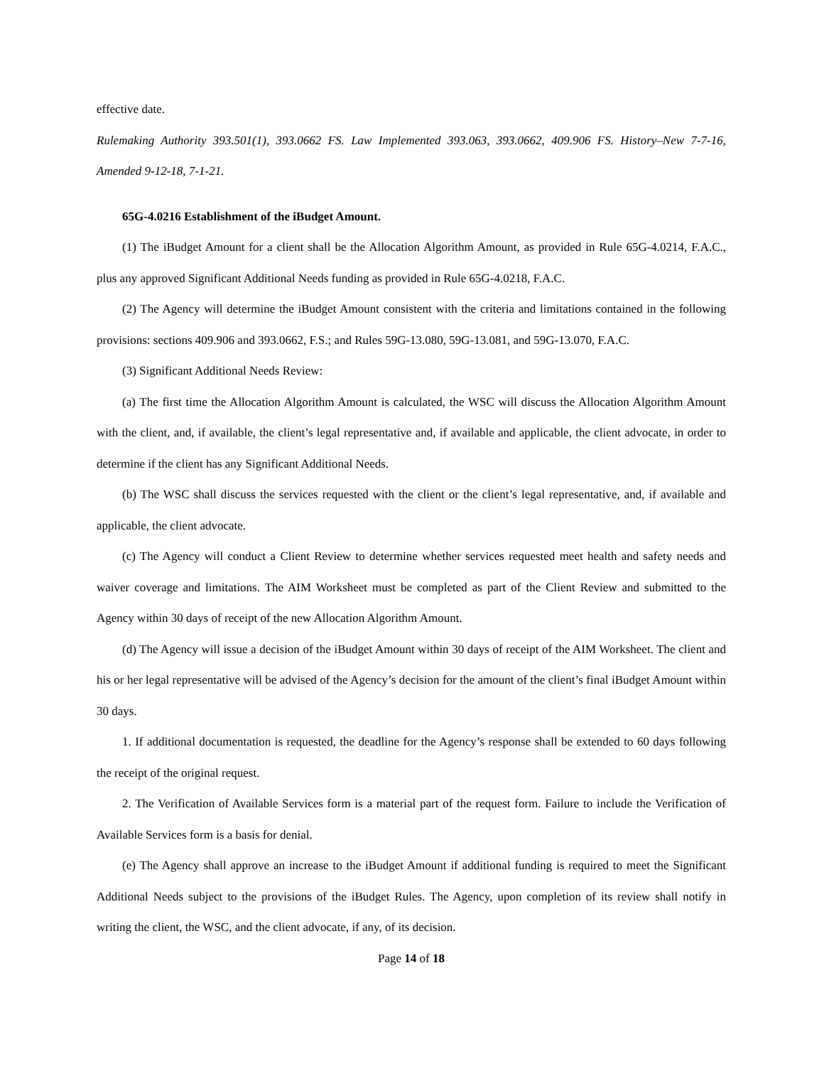effective date.
Rulemaking Authority 393.501(1), 393.0662 FS. Law Implemented 393.063, 393.0662, 409.906 FS. History–New 7-7-16, Amended 9-12-18, 7-1-21.
65G-4.0216 Establishment of the iBudget Amount.
(1) The iBudget Amount for a client shall be the Allocation Algorithm Amount, as provided in Rule 65G-4.0214, F.A.C., plus any approved Significant Additional Needs funding as provided in Rule 65G-4.0218, F.A.C.
(2) The Agency will determine the iBudget Amount consistent with the criteria and limitations contained in the following provisions: sections 409.906 and 393.0662, F.S.; and Rules 59G-13.080, 59G-13.081, and 59G-13.070, F.A.C.
(3) Significant Additional Needs Review:
(a) The first time the Allocation Algorithm Amount is calculated, the WSC will discuss the Allocation Algorithm Amount with the client, and, if available, the client’s legal representative and, if available and applicable, the client advocate, in order to determine if the client has any Significant Additional Needs.
(b) The WSC shall discuss the services requested with the client or the client’s legal representative, and, if available and applicable, the client advocate.
(c) The Agency will conduct a Client Review to determine whether services requested meet health and safety needs and waiver coverage and limitations. The AIM Worksheet must be completed as part of the Client Review and submitted to the Agency within 30 days of receipt of the new Allocation Algorithm Amount.
(d) The Agency will issue a decision of the iBudget Amount within 30 days of receipt of the AIM Worksheet. The client and his or her legal representative will be advised of the Agency’s decision for the amount of the client’s final iBudget Amount within 30 days.
1. If additional documentation is requested, the deadline for the Agency’s response shall be extended to 60 days following the receipt of the original request.
2. The Verification of Available Services form is a material part of the request form. Failure to include the Verification of Available Services form is a basis for denial.
(e) The Agency shall approve an increase to the iBudget Amount if additional funding is required to meet the Significant Additional Needs subject to the provisions of the iBudget Rules. The Agency, upon completion of its review shall notify in writing the client, the WSC, and the client advocate, if any, of its decision.
Page 14 of 18